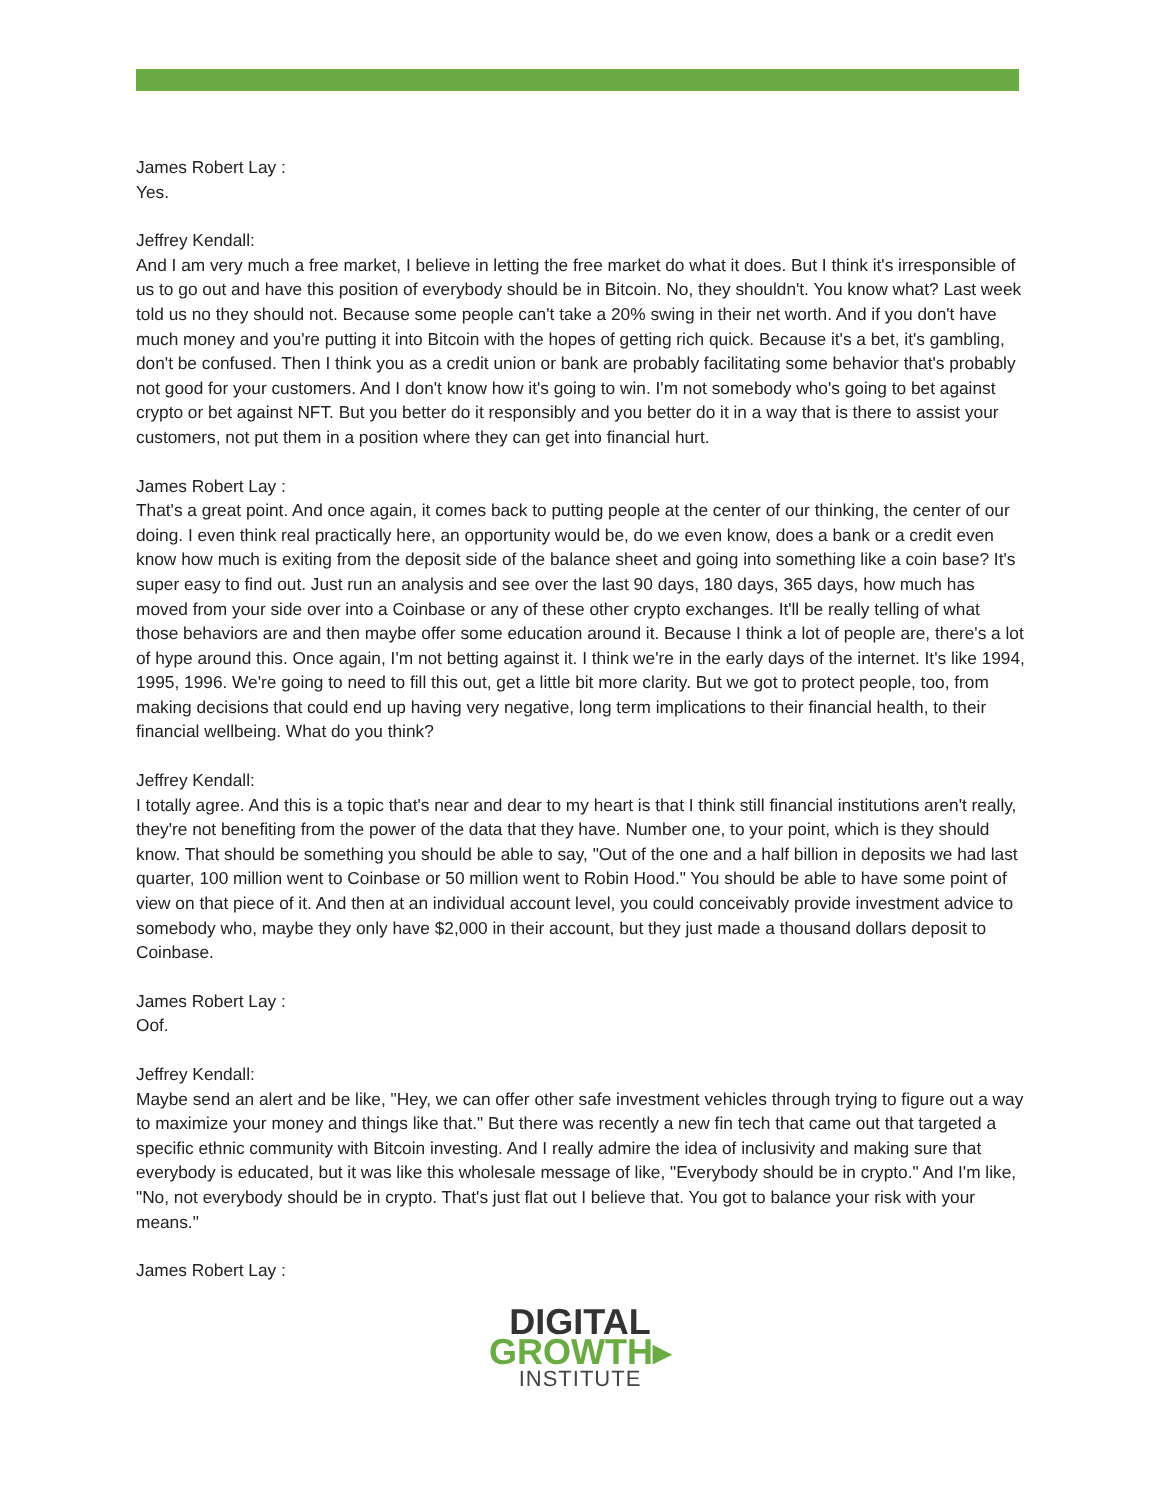James Robert Lay :
Yes.
Jeffrey Kendall:
And I am very much a free market, I believe in letting the free market do what it does. But I think it's irresponsible of us to go out and have this position of everybody should be in Bitcoin. No, they shouldn't. You know what? Last week told us no they should not. Because some people can't take a 20% swing in their net worth. And if you don't have much money and you're putting it into Bitcoin with the hopes of getting rich quick. Because it's a bet, it's gambling, don't be confused. Then I think you as a credit union or bank are probably facilitating some behavior that's probably not good for your customers. And I don't know how it's going to win. I'm not somebody who's going to bet against crypto or bet against NFT. But you better do it responsibly and you better do it in a way that is there to assist your customers, not put them in a position where they can get into financial hurt.
James Robert Lay :
That's a great point. And once again, it comes back to putting people at the center of our thinking, the center of our doing. I even think real practically here, an opportunity would be, do we even know, does a bank or a credit even know how much is exiting from the deposit side of the balance sheet and going into something like a coin base? It's super easy to find out. Just run an analysis and see over the last 90 days, 180 days, 365 days, how much has moved from your side over into a Coinbase or any of these other crypto exchanges. It'll be really telling of what those behaviors are and then maybe offer some education around it. Because I think a lot of people are, there's a lot of hype around this. Once again, I'm not betting against it. I think we're in the early days of the internet. It's like 1994, 1995, 1996. We're going to need to fill this out, get a little bit more clarity. But we got to protect people, too, from making decisions that could end up having very negative, long term implications to their financial health, to their financial wellbeing. What do you think?
Jeffrey Kendall:
I totally agree. And this is a topic that's near and dear to my heart is that I think still financial institutions aren't really, they're not benefiting from the power of the data that they have. Number one, to your point, which is they should know. That should be something you should be able to say, "Out of the one and a half billion in deposits we had last quarter, 100 million went to Coinbase or 50 million went to Robin Hood." You should be able to have some point of view on that piece of it. And then at an individual account level, you could conceivably provide investment advice to somebody who, maybe they only have $2,000 in their account, but they just made a thousand dollars deposit to Coinbase.
James Robert Lay :
Oof.
Jeffrey Kendall:
Maybe send an alert and be like, "Hey, we can offer other safe investment vehicles through trying to figure out a way to maximize your money and things like that." But there was recently a new fin tech that came out that targeted a specific ethnic community with Bitcoin investing. And I really admire the idea of inclusivity and making sure that everybody is educated, but it was like this wholesale message of like, "Everybody should be in crypto." And I'm like, "No, not everybody should be in crypto. That's just flat out I believe that. You got to balance your risk with your means."
James Robert Lay :
DIGITAL
GROWTH▸
INSTITUTE